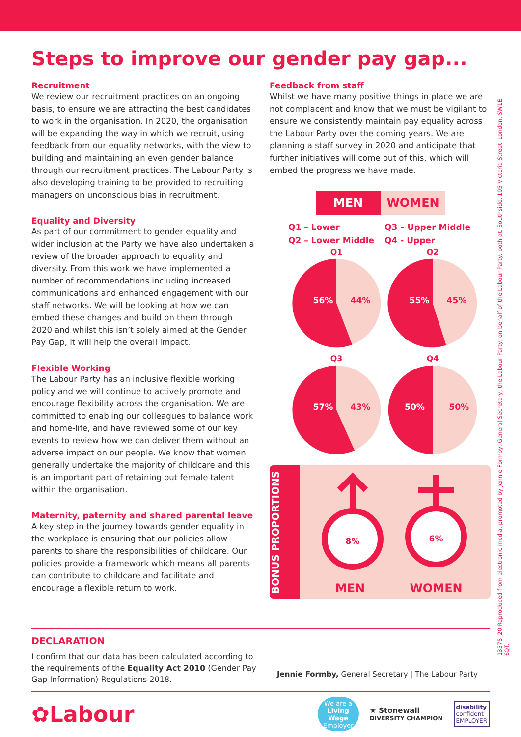Steps to improve our gender pay gap...
Recruitment
We review our recruitment practices on an ongoing basis, to ensure we are attracting the best candidates to work in the organisation. In 2020, the organisation will be expanding the way in which we recruit, using feedback from our equality networks, with the view to building and maintaining an even gender balance through our recruitment practices. The Labour Party is also developing training to be provided to recruiting managers on unconscious bias in recruitment.
Equality and Diversity
As part of our commitment to gender equality and wider inclusion at the Party we have also undertaken a review of the broader approach to equality and diversity. From this work we have implemented a number of recommendations including increased communications and enhanced engagement with our staff networks. We will be looking at how we can embed these changes and build on them through 2020 and whilst this isn’t solely aimed at the Gender Pay Gap, it will help the overall impact.
Flexible Working
The Labour Party has an inclusive flexible working policy and we will continue to actively promote and encourage flexibility across the organisation. We are committed to enabling our colleagues to balance work and home-life, and have reviewed some of our key events to review how we can deliver them without an adverse impact on our people. We know that women generally undertake the majority of childcare and this is an important part of retaining out female talent within the organisation.
Maternity, paternity and shared parental leave
A key step in the journey towards gender equality in the workplace is ensuring that our policies allow parents to share the responsibilities of childcare. Our policies provide a framework which means all parents can contribute to childcare and facilitate and encourage a flexible return to work.
Feedback from staff
Whilst we have many positive things in place we are not complacent and know that we must be vigilant to ensure we consistently maintain pay equality across the Labour Party over the coming years. We are planning a staff survey in 2020 and anticipate that further initiatives will come out of this, which will embed the progress we have made.
MEN WOMEN
Q1 – Lower
Q2 – Lower Middle
Q3 – Upper Middle
Q4 - Upper
Q1
56%
44%
Q2
55%
45%
Q3
57%
43%
Q4
50%
50%
BONUS PROPORTIONS
8%
6%
MEN
WOMEN
DECLARATION
I confirm that our data has been calculated according to the requirements of the Equality Act 2010 (Gender Pay Gap Information) Regulations 2018.
Jennie Formby, General Secretary | The Labour Party
✿Labour
We are a
Living Wage
Employer
★ Stonewall
DIVERSITY CHAMPION
disability
confident
EMPLOYER
13575_20 Reproduced from electronic media, promoted by Jennie Formby, General Secretary, the Labour Party, on behalf of the Labour Party, both at, Southside, 105 Victoria Street, London, SW1E 6QT.